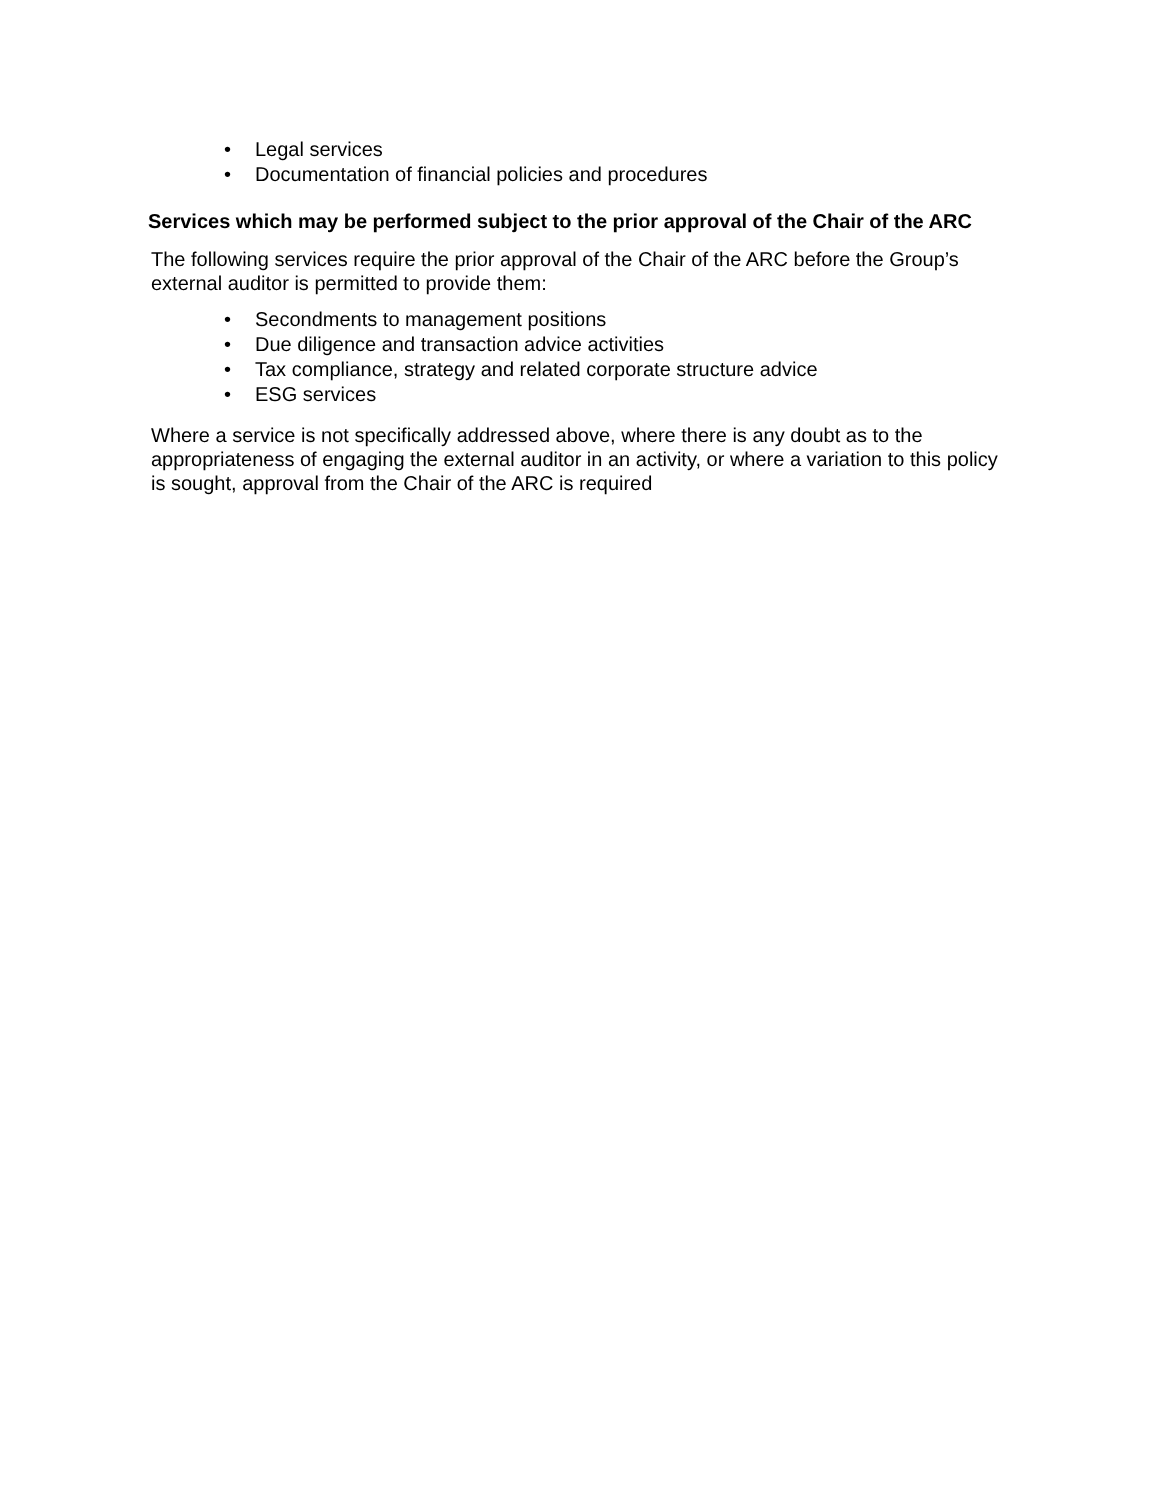• Legal services
• Documentation of financial policies and procedures
Services which may be performed subject to the prior approval of the Chair of the ARC
The following services require the prior approval of the Chair of the ARC before the Group’s external auditor is permitted to provide them:
• Secondments to management positions
• Due diligence and transaction advice activities
• Tax compliance, strategy and related corporate structure advice
• ESG services
Where a service is not specifically addressed above, where there is any doubt as to the appropriateness of engaging the external auditor in an activity, or where a variation to this policy is sought, approval from the Chair of the ARC is required